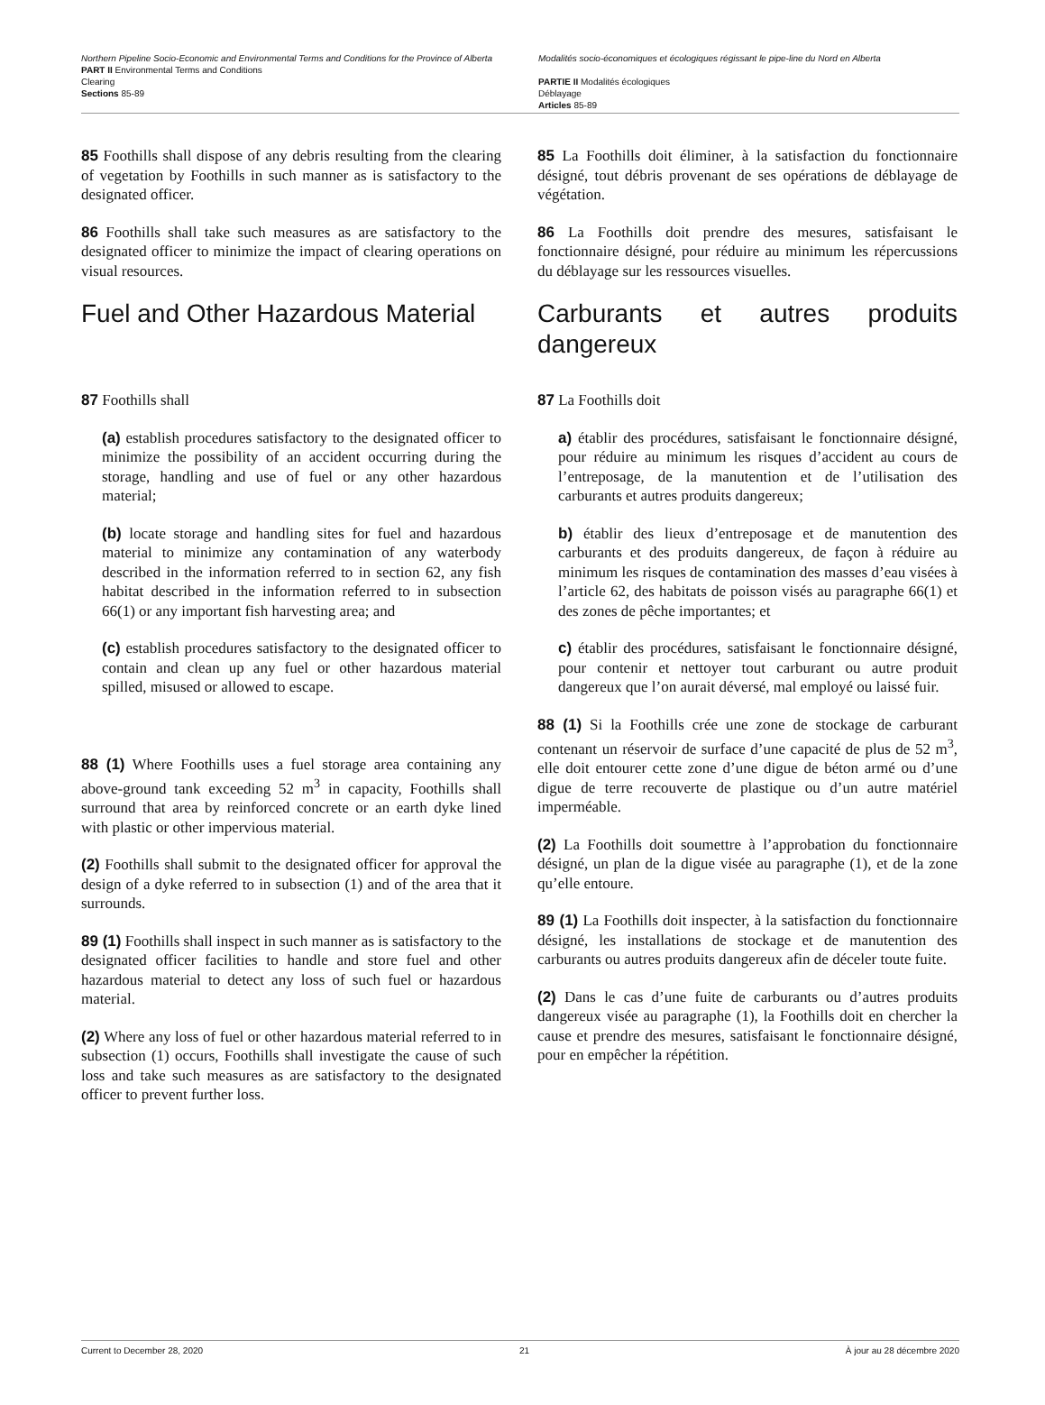Northern Pipeline Socio-Economic and Environmental Terms and Conditions for the Province of Alberta
PART II Environmental Terms and Conditions
Clearing
Sections 85-89
Modalités socio-économiques et écologiques régissant le pipe-line du Nord en Alberta
PARTIE II Modalités écologiques
Déblayage
Articles 85-89
85 Foothills shall dispose of any debris resulting from the clearing of vegetation by Foothills in such manner as is satisfactory to the designated officer.
86 Foothills shall take such measures as are satisfactory to the designated officer to minimize the impact of clearing operations on visual resources.
Fuel and Other Hazardous Material
87 Foothills shall
(a) establish procedures satisfactory to the designated officer to minimize the possibility of an accident occurring during the storage, handling and use of fuel or any other hazardous material;
(b) locate storage and handling sites for fuel and hazardous material to minimize any contamination of any waterbody described in the information referred to in section 62, any fish habitat described in the information referred to in subsection 66(1) or any important fish harvesting area; and
(c) establish procedures satisfactory to the designated officer to contain and clean up any fuel or other hazardous material spilled, misused or allowed to escape.
88 (1) Where Foothills uses a fuel storage area containing any above-ground tank exceeding 52 m<sup>3</sup> in capacity, Foothills shall surround that area by reinforced concrete or an earth dyke lined with plastic or other impervious material.
(2) Foothills shall submit to the designated officer for approval the design of a dyke referred to in subsection (1) and of the area that it surrounds.
89 (1) Foothills shall inspect in such manner as is satisfactory to the designated officer facilities to handle and store fuel and other hazardous material to detect any loss of such fuel or hazardous material.
(2) Where any loss of fuel or other hazardous material referred to in subsection (1) occurs, Foothills shall investigate the cause of such loss and take such measures as are satisfactory to the designated officer to prevent further loss.
85 La Foothills doit éliminer, à la satisfaction du fonctionnaire désigné, tout débris provenant de ses opérations de déblayage de végétation.
86 La Foothills doit prendre des mesures, satisfaisant le fonctionnaire désigné, pour réduire au minimum les répercussions du déblayage sur les ressources visuelles.
Carburants et autres produits dangereux
87 La Foothills doit
a) établir des procédures, satisfaisant le fonctionnaire désigné, pour réduire au minimum les risques d’accident au cours de l’entreposage, de la manutention et de l’utilisation des carburants et autres produits dangereux;
b) établir des lieux d’entreposage et de manutention des carburants et des produits dangereux, de façon à réduire au minimum les risques de contamination des masses d’eau visées à l’article 62, des habitats de poisson visés au paragraphe 66(1) et des zones de pêche importantes; et
c) établir des procédures, satisfaisant le fonctionnaire désigné, pour contenir et nettoyer tout carburant ou autre produit dangereux que l’on aurait déversé, mal employé ou laissé fuir.
88 (1) Si la Foothills crée une zone de stockage de carburant contenant un réservoir de surface d’une capacité de plus de 52 m<sup>3</sup>, elle doit entourer cette zone d’une digue de béton armé ou d’une digue de terre recouverte de plastique ou d’un autre matériel imperméable.
(2) La Foothills doit soumettre à l’approbation du fonctionnaire désigné, un plan de la digue visée au paragraphe (1), et de la zone qu’elle entoure.
89 (1) La Foothills doit inspecter, à la satisfaction du fonctionnaire désigné, les installations de stockage et de manutention des carburants ou autres produits dangereux afin de déceler toute fuite.
(2) Dans le cas d’une fuite de carburants ou d’autres produits dangereux visée au paragraphe (1), la Foothills doit en chercher la cause et prendre des mesures, satisfaisant le fonctionnaire désigné, pour en empêcher la répétition.
Current to December 28, 2020 21 À jour au 28 décembre 2020